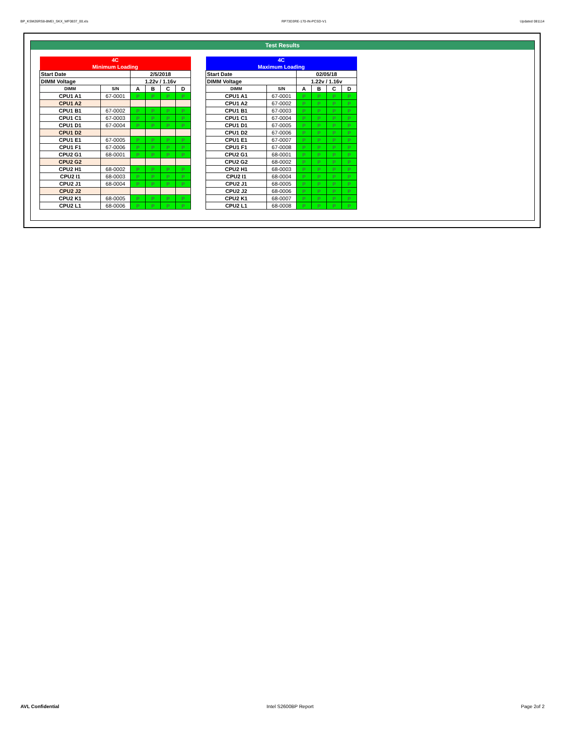BP_KSM26RS8-8MEI_SKX_WF0837_00.xls RP73D3RE-170-IN-PCSD-V1 Updated 081114
Test Results
| 4C | | | | | |
| --- | --- | --- | --- | --- | --- |
| Minimum Loading | | | | | |
| Start Date | | 2/5/2018 | | | |
| DIMM Voltage | | 1.22v / 1.16v | | | |
| DIMM | S/N | A | B | C | D |
| CPU1 A1 | 67-0001 | P | P | P | P |
| CPU1 A2 | | | | | |
| CPU1 B1 | 67-0002 | P | P | P | P |
| CPU1 C1 | 67-0003 | P | P | P | P |
| CPU1 D1 | 67-0004 | P | P | P | P |
| CPU1 D2 | | | | | |
| CPU1 E1 | 67-0005 | P | P | P | P |
| CPU1 F1 | 67-0006 | P | P | P | P |
| CPU2 G1 | 68-0001 | P | P | P | P |
| CPU2 G2 | | | | | |
| CPU2 H1 | 68-0002 | P | P | P | P |
| CPU2 I1 | 68-0003 | P | P | P | P |
| CPU2 J1 | 68-0004 | P | P | P | P |
| CPU2 J2 | | | | | |
| CPU2 K1 | 68-0005 | P | P | P | P |
| CPU2 L1 | 68-0006 | P | P | P | P |
| 4C | | | | | |
| --- | --- | --- | --- | --- | --- |
| Maximum Loading | | | | | |
| Start Date | | 02/05/18 | | | |
| DIMM Voltage | | 1.22v / 1.16v | | | |
| DIMM | S/N | A | B | C | D |
| CPU1 A1 | 67-0001 | P | P | P | P |
| CPU1 A2 | 67-0002 | P | P | P | P |
| CPU1 B1 | 67-0003 | P | P | P | P |
| CPU1 C1 | 67-0004 | P | P | P | P |
| CPU1 D1 | 67-0005 | P | P | P | P |
| CPU1 D2 | 67-0006 | P | P | P | P |
| CPU1 E1 | 67-0007 | P | P | P | P |
| CPU1 F1 | 67-0008 | P | P | P | P |
| CPU2 G1 | 68-0001 | P | P | P | P |
| CPU2 G2 | 68-0002 | P | P | P | P |
| CPU2 H1 | 68-0003 | P | P | P | P |
| CPU2 I1 | 68-0004 | P | P | P | P |
| CPU2 J1 | 68-0005 | P | P | P | P |
| CPU2 J2 | 68-0006 | P | P | P | P |
| CPU2 K1 | 68-0007 | P | P | P | P |
| CPU2 L1 | 68-0008 | P | P | P | P |
AVL Confidential Intel S2600BP Report Page 2of 2